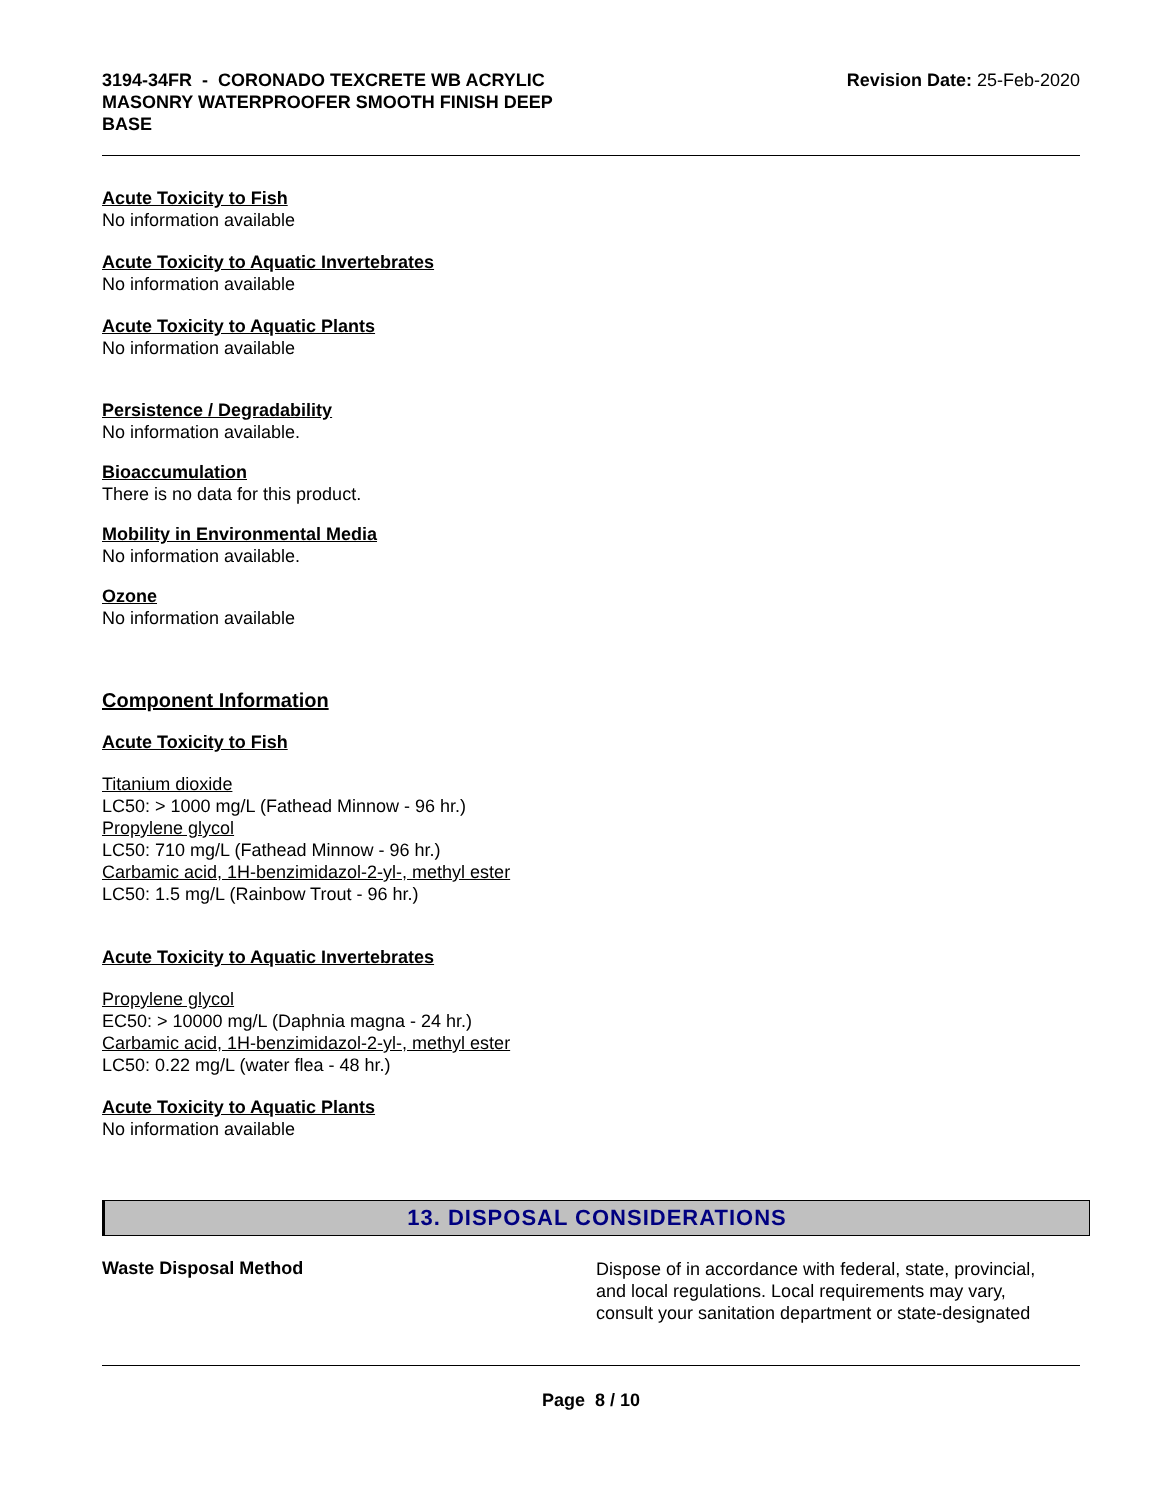3194-34FR - CORONADO TEXCRETE WB ACRYLIC MASONRY WATERPROOFER SMOOTH FINISH DEEP BASE
Revision Date: 25-Feb-2020
Acute Toxicity to Fish
No information available
Acute Toxicity to Aquatic Invertebrates
No information available
Acute Toxicity to Aquatic Plants
No information available
Persistence / Degradability
No information available.
Bioaccumulation
There is no data for this product.
Mobility in Environmental Media
No information available.
Ozone
No information available
Component Information
Acute Toxicity to Fish
Titanium dioxide
LC50: > 1000 mg/L (Fathead Minnow - 96 hr.)
Propylene glycol
LC50: 710 mg/L (Fathead Minnow - 96 hr.)
Carbamic acid, 1H-benzimidazol-2-yl-, methyl ester
LC50: 1.5 mg/L (Rainbow Trout - 96 hr.)
Acute Toxicity to Aquatic Invertebrates
Propylene glycol
EC50: > 10000 mg/L (Daphnia magna - 24 hr.)
Carbamic acid, 1H-benzimidazol-2-yl-, methyl ester
LC50: 0.22 mg/L (water flea - 48 hr.)
Acute Toxicity to Aquatic Plants
No information available
13. DISPOSAL CONSIDERATIONS
Waste Disposal Method
Dispose of in accordance with federal, state, provincial, and local regulations. Local requirements may vary, consult your sanitation department or state-designated
Page 8 / 10